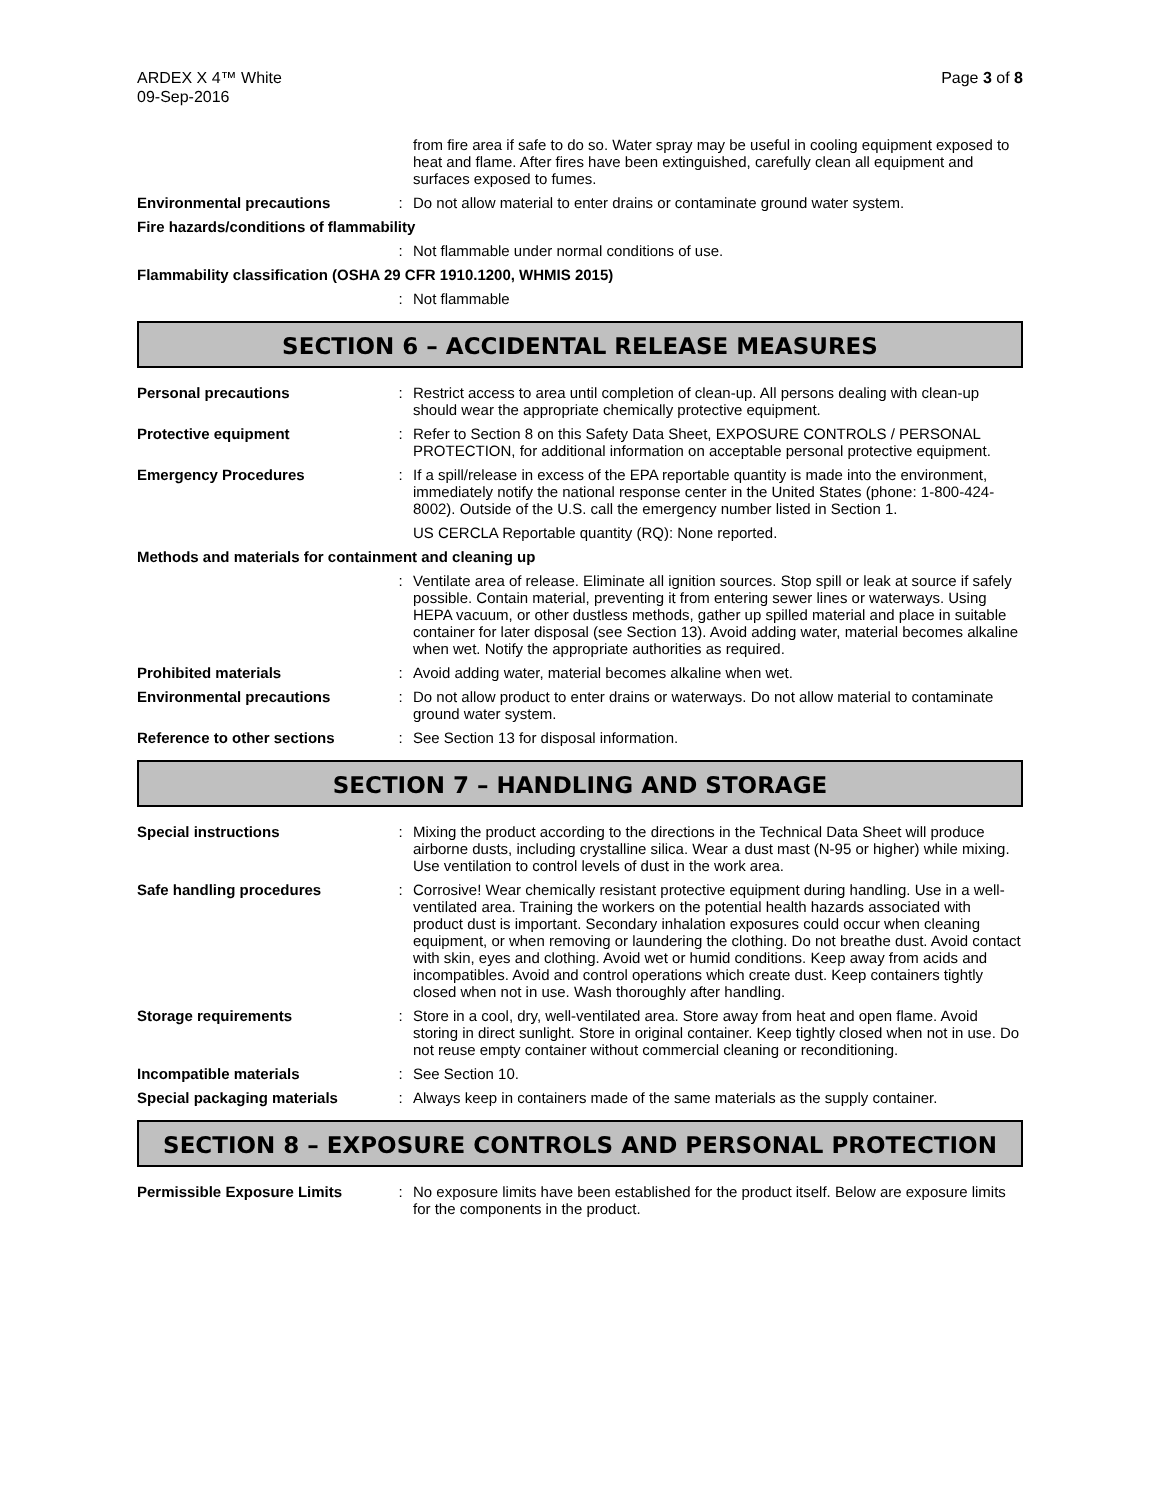ARDEX X 4™ White
09-Sep-2016
Page 3 of 8
from fire area if safe to do so. Water spray may be useful in cooling equipment exposed to heat and flame. After fires have been extinguished, carefully clean all equipment and surfaces exposed to fumes.
Environmental precautions : Do not allow material to enter drains or contaminate ground water system.
Fire hazards/conditions of flammability
: Not flammable under normal conditions of use.
Flammability classification (OSHA 29 CFR 1910.1200, WHMIS 2015)
: Not flammable
SECTION 6 – ACCIDENTAL RELEASE MEASURES
Personal precautions : Restrict access to area until completion of clean-up. All persons dealing with clean-up should wear the appropriate chemically protective equipment.
Protective equipment : Refer to Section 8 on this Safety Data Sheet, EXPOSURE CONTROLS / PERSONAL PROTECTION, for additional information on acceptable personal protective equipment.
Emergency Procedures : If a spill/release in excess of the EPA reportable quantity is made into the environment, immediately notify the national response center in the United States (phone: 1-800-424-8002). Outside of the U.S. call the emergency number listed in Section 1.
US CERCLA Reportable quantity (RQ): None reported.
Methods and materials for containment and cleaning up
: Ventilate area of release. Eliminate all ignition sources. Stop spill or leak at source if safely possible. Contain material, preventing it from entering sewer lines or waterways. Using HEPA vacuum, or other dustless methods, gather up spilled material and place in suitable container for later disposal (see Section 13). Avoid adding water, material becomes alkaline when wet. Notify the appropriate authorities as required.
Prohibited materials : Avoid adding water, material becomes alkaline when wet.
Environmental precautions : Do not allow product to enter drains or waterways. Do not allow material to contaminate ground water system.
Reference to other sections : See Section 13 for disposal information.
SECTION 7 – HANDLING AND STORAGE
Special instructions : Mixing the product according to the directions in the Technical Data Sheet will produce airborne dusts, including crystalline silica. Wear a dust mast (N-95 or higher) while mixing. Use ventilation to control levels of dust in the work area.
Safe handling procedures : Corrosive! Wear chemically resistant protective equipment during handling. Use in a well-ventilated area. Training the workers on the potential health hazards associated with product dust is important. Secondary inhalation exposures could occur when cleaning equipment, or when removing or laundering the clothing. Do not breathe dust. Avoid contact with skin, eyes and clothing. Avoid wet or humid conditions. Keep away from acids and incompatibles. Avoid and control operations which create dust. Keep containers tightly closed when not in use. Wash thoroughly after handling.
Storage requirements : Store in a cool, dry, well-ventilated area. Store away from heat and open flame. Avoid storing in direct sunlight. Store in original container. Keep tightly closed when not in use. Do not reuse empty container without commercial cleaning or reconditioning.
Incompatible materials : See Section 10.
Special packaging materials : Always keep in containers made of the same materials as the supply container.
SECTION 8 – EXPOSURE CONTROLS AND PERSONAL PROTECTION
Permissible Exposure Limits : No exposure limits have been established for the product itself. Below are exposure limits for the components in the product.